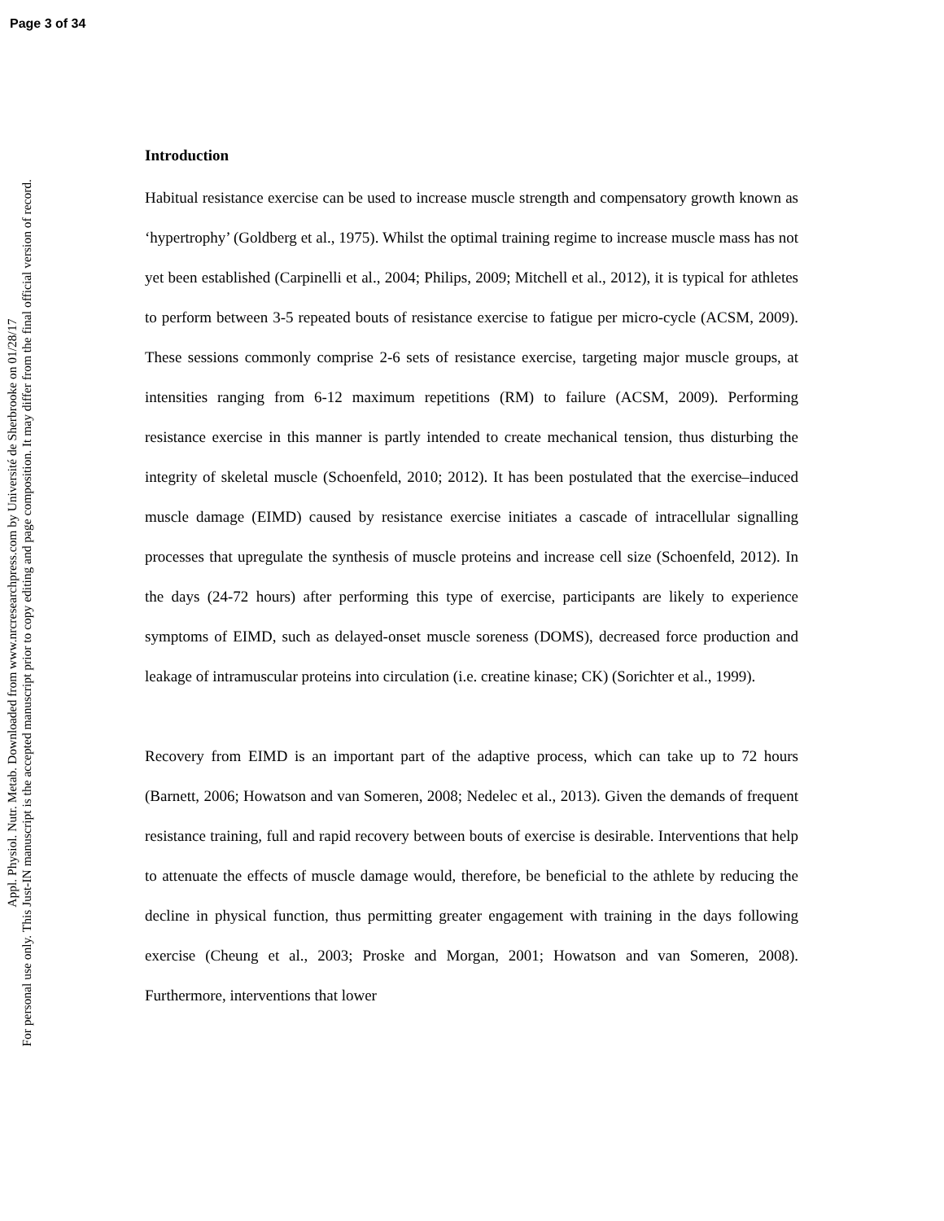Page 3 of 34
Appl. Physiol. Nutr. Metab. Downloaded from www.nrcresearchpress.com by Université de Sherbrooke on 01/28/17
For personal use only. This Just-IN manuscript is the accepted manuscript prior to copy editing and page composition. It may differ from the final official version of record.
Introduction
Habitual resistance exercise can be used to increase muscle strength and compensatory growth known as ‘hypertrophy’ (Goldberg et al., 1975). Whilst the optimal training regime to increase muscle mass has not yet been established (Carpinelli et al., 2004; Philips, 2009; Mitchell et al., 2012), it is typical for athletes to perform between 3-5 repeated bouts of resistance exercise to fatigue per micro-cycle (ACSM, 2009). These sessions commonly comprise 2-6 sets of resistance exercise, targeting major muscle groups, at intensities ranging from 6-12 maximum repetitions (RM) to failure (ACSM, 2009). Performing resistance exercise in this manner is partly intended to create mechanical tension, thus disturbing the integrity of skeletal muscle (Schoenfeld, 2010; 2012). It has been postulated that the exercise–induced muscle damage (EIMD) caused by resistance exercise initiates a cascade of intracellular signalling processes that upregulate the synthesis of muscle proteins and increase cell size (Schoenfeld, 2012). In the days (24-72 hours) after performing this type of exercise, participants are likely to experience symptoms of EIMD, such as delayed-onset muscle soreness (DOMS), decreased force production and leakage of intramuscular proteins into circulation (i.e. creatine kinase; CK) (Sorichter et al., 1999).
Recovery from EIMD is an important part of the adaptive process, which can take up to 72 hours (Barnett, 2006; Howatson and van Someren, 2008; Nedelec et al., 2013). Given the demands of frequent resistance training, full and rapid recovery between bouts of exercise is desirable. Interventions that help to attenuate the effects of muscle damage would, therefore, be beneficial to the athlete by reducing the decline in physical function, thus permitting greater engagement with training in the days following exercise (Cheung et al., 2003; Proske and Morgan, 2001; Howatson and van Someren, 2008). Furthermore, interventions that lower